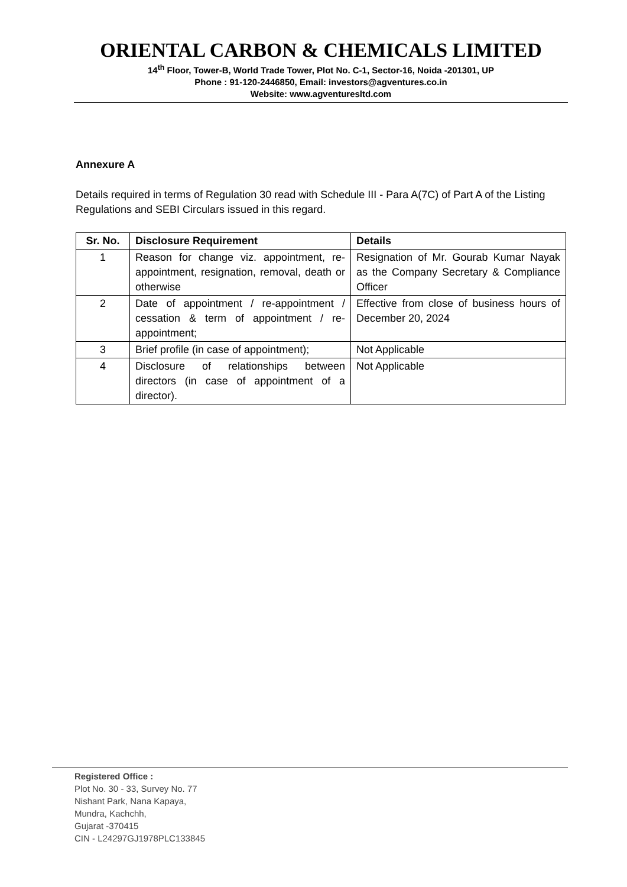ORIENTAL CARBON & CHEMICALS LIMITED
14<sup>th</sup> Floor, Tower-B, World Trade Tower, Plot No. C-1, Sector-16, Noida -201301, UP
Phone : 91-120-2446850, Email: investors@agventures.co.in
Website: www.agventuresltd.com
Annexure A
Details required in terms of Regulation 30 read with Schedule III - Para A(7C) of Part A of the Listing Regulations and SEBI Circulars issued in this regard.
| Sr. No. | Disclosure Requirement | Details |
| --- | --- | --- |
| 1 | Reason for change viz. appointment, re-appointment, resignation, removal, death or otherwise | Resignation of Mr. Gourab Kumar Nayak as the Company Secretary & Compliance Officer |
| 2 | Date of appointment / re-appointment / cessation & term of appointment / re-appointment; | Effective from close of business hours of December 20, 2024 |
| 3 | Brief profile (in case of appointment); | Not Applicable |
| 4 | Disclosure of relationships between directors (in case of appointment of a director). | Not Applicable |
Registered Office :
Plot No. 30 - 33, Survey No. 77
Nishant Park, Nana Kapaya,
Mundra, Kachchh,
Gujarat -370415
CIN - L24297GJ1978PLC133845